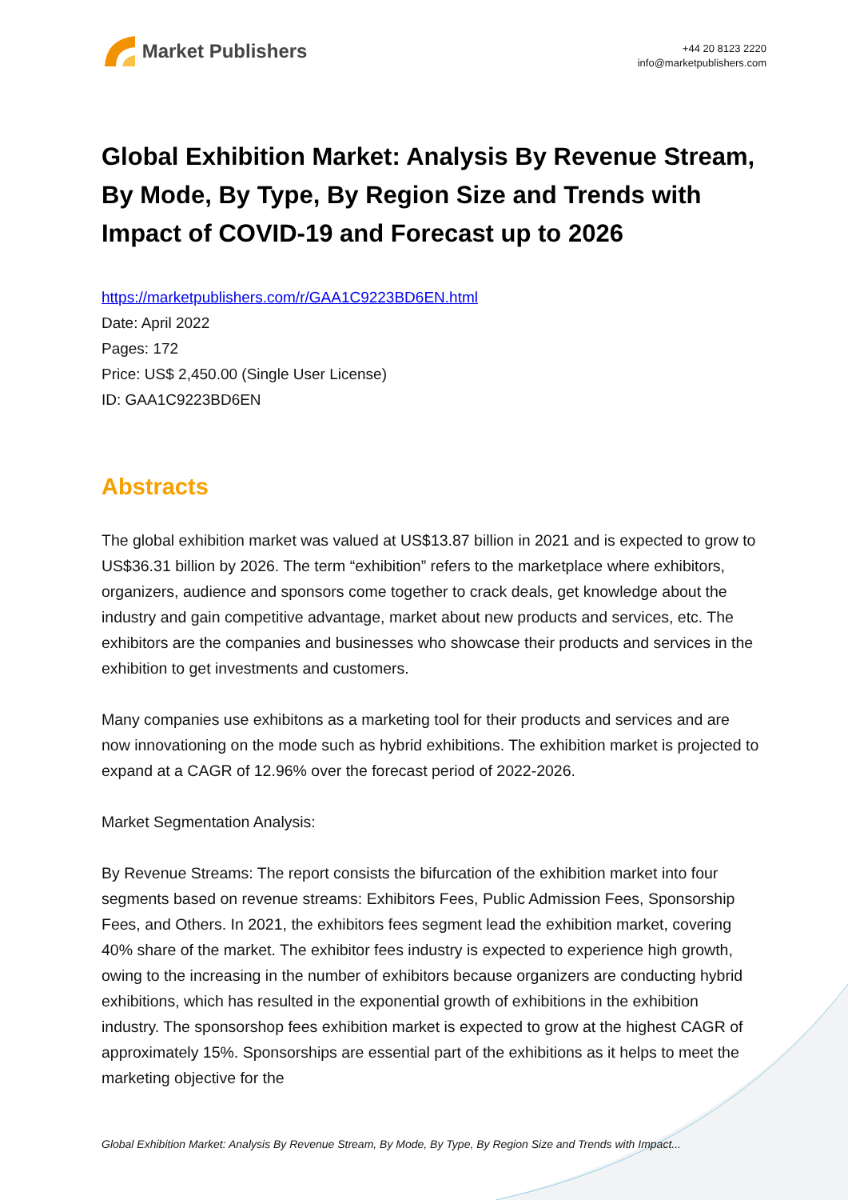Market Publishers
+44 20 8123 2220
info@marketpublishers.com
Global Exhibition Market: Analysis By Revenue Stream, By Mode, By Type, By Region Size and Trends with Impact of COVID-19 and Forecast up to 2026
https://marketpublishers.com/r/GAA1C9223BD6EN.html
Date: April 2022
Pages: 172
Price: US$ 2,450.00 (Single User License)
ID: GAA1C9223BD6EN
Abstracts
The global exhibition market was valued at US$13.87 billion in 2021 and is expected to grow to US$36.31 billion by 2026. The term “exhibition” refers to the marketplace where exhibitors, organizers, audience and sponsors come together to crack deals, get knowledge about the industry and gain competitive advantage, market about new products and services, etc. The exhibitors are the companies and businesses who showcase their products and services in the exhibition to get investments and customers.
Many companies use exhibitons as a marketing tool for their products and services and are now innovationing on the mode such as hybrid exhibitions. The exhibition market is projected to expand at a CAGR of 12.96% over the forecast period of 2022-2026.
Market Segmentation Analysis:
By Revenue Streams: The report consists the bifurcation of the exhibition market into four segments based on revenue streams: Exhibitors Fees, Public Admission Fees, Sponsorship Fees, and Others. In 2021, the exhibitors fees segment lead the exhibition market, covering 40% share of the market. The exhibitor fees industry is expected to experience high growth, owing to the increasing in the number of exhibitors because organizers are conducting hybrid exhibitions, which has resulted in the exponential growth of exhibitions in the exhibition industry. The sponsorshop fees exhibition market is expected to grow at the highest CAGR of approximately 15%. Sponsorships are essential part of the exhibitions as it helps to meet the marketing objective for the
Global Exhibition Market: Analysis By Revenue Stream, By Mode, By Type, By Region Size and Trends with Impact...